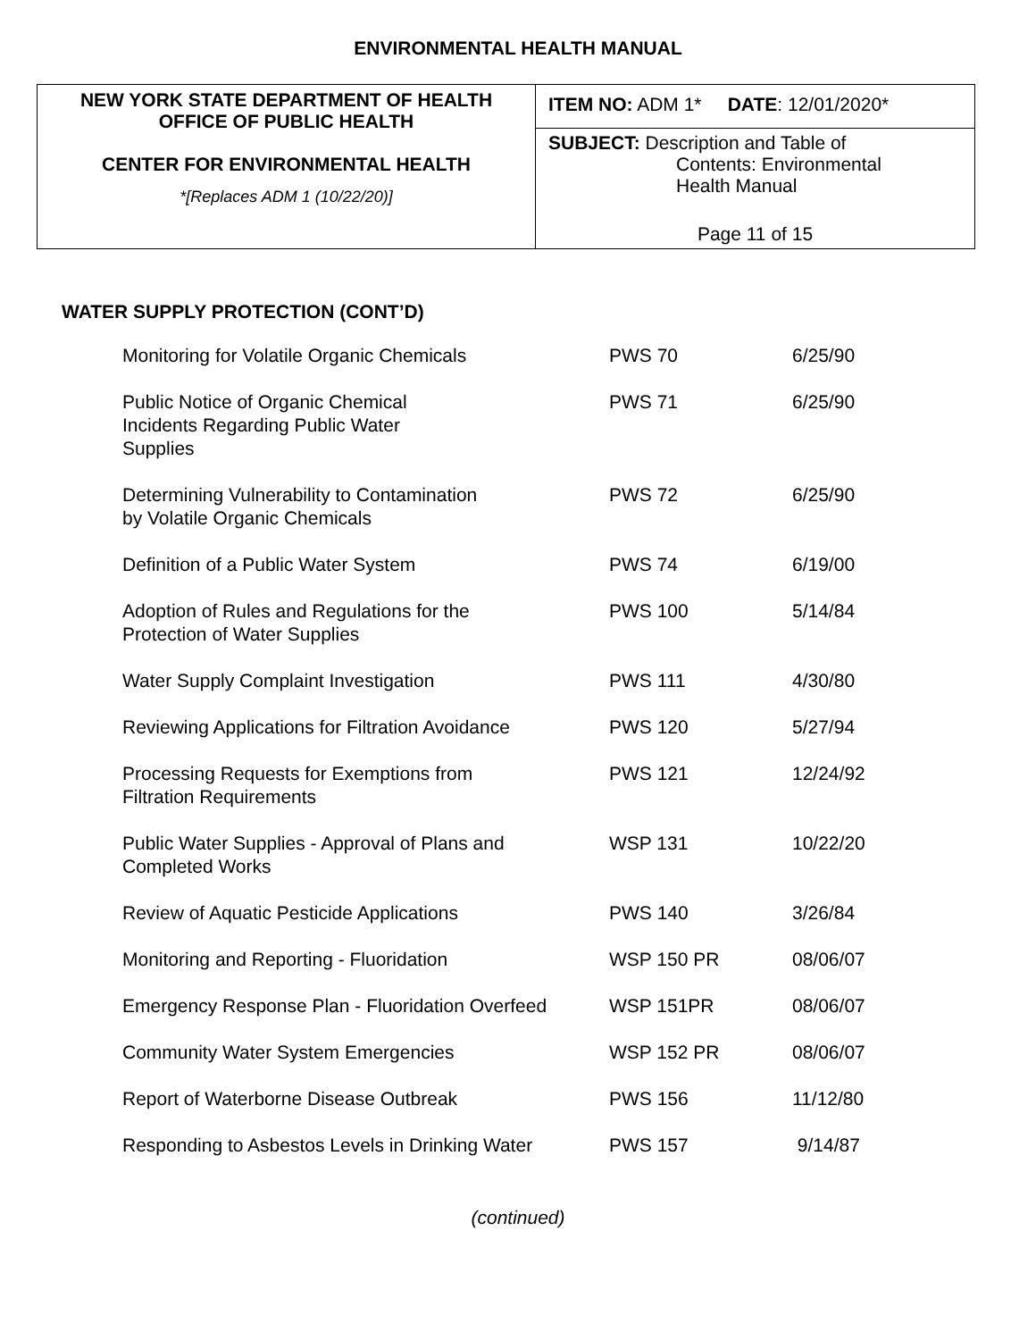ENVIRONMENTAL HEALTH MANUAL
| NEW YORK STATE DEPARTMENT OF HEALTH OFFICE OF PUBLIC HEALTH CENTER FOR ENVIRONMENTAL HEALTH *[Replaces ADM 1 (10/22/20)] | ITEM NO: ADM 1* DATE : 12/01/2020* |
| | SUBJECT: Description and Table of Contents: Environmental Health Manual Page 11 of 15 |
WATER SUPPLY PROTECTION (CONT’D)
| Monitoring for Volatile Organic Chemicals | PWS 70 | 6/25/90 |
| Public Notice of Organic Chemical Incidents Regarding Public Water Supplies | PWS 71 | 6/25/90 |
| Determining Vulnerability to Contamination by Volatile Organic Chemicals | PWS 72 | 6/25/90 |
| Definition of a Public Water System | PWS 74 | 6/19/00 |
| Adoption of Rules and Regulations for the Protection of Water Supplies | PWS 100 | 5/14/84 |
| Water Supply Complaint Investigation | PWS 111 | 4/30/80 |
| Reviewing Applications for Filtration Avoidance | PWS 120 | 5/27/94 |
| Processing Requests for Exemptions from Filtration Requirements | PWS 121 | 12/24/92 |
| Public Water Supplies - Approval of Plans and Completed Works | WSP 131 | 10/22/20 |
| Review of Aquatic Pesticide Applications | PWS 140 | 3/26/84 |
| Monitoring and Reporting - Fluoridation | WSP 150 PR | 08/06/07 |
| Emergency Response Plan - Fluoridation Overfeed | WSP 151PR | 08/06/07 |
| Community Water System Emergencies | WSP 152 PR | 08/06/07 |
| Report of Waterborne Disease Outbreak | PWS 156 | 11/12/80 |
| Responding to Asbestos Levels in Drinking Water | PWS 157 | 9/14/87 |
(continued)